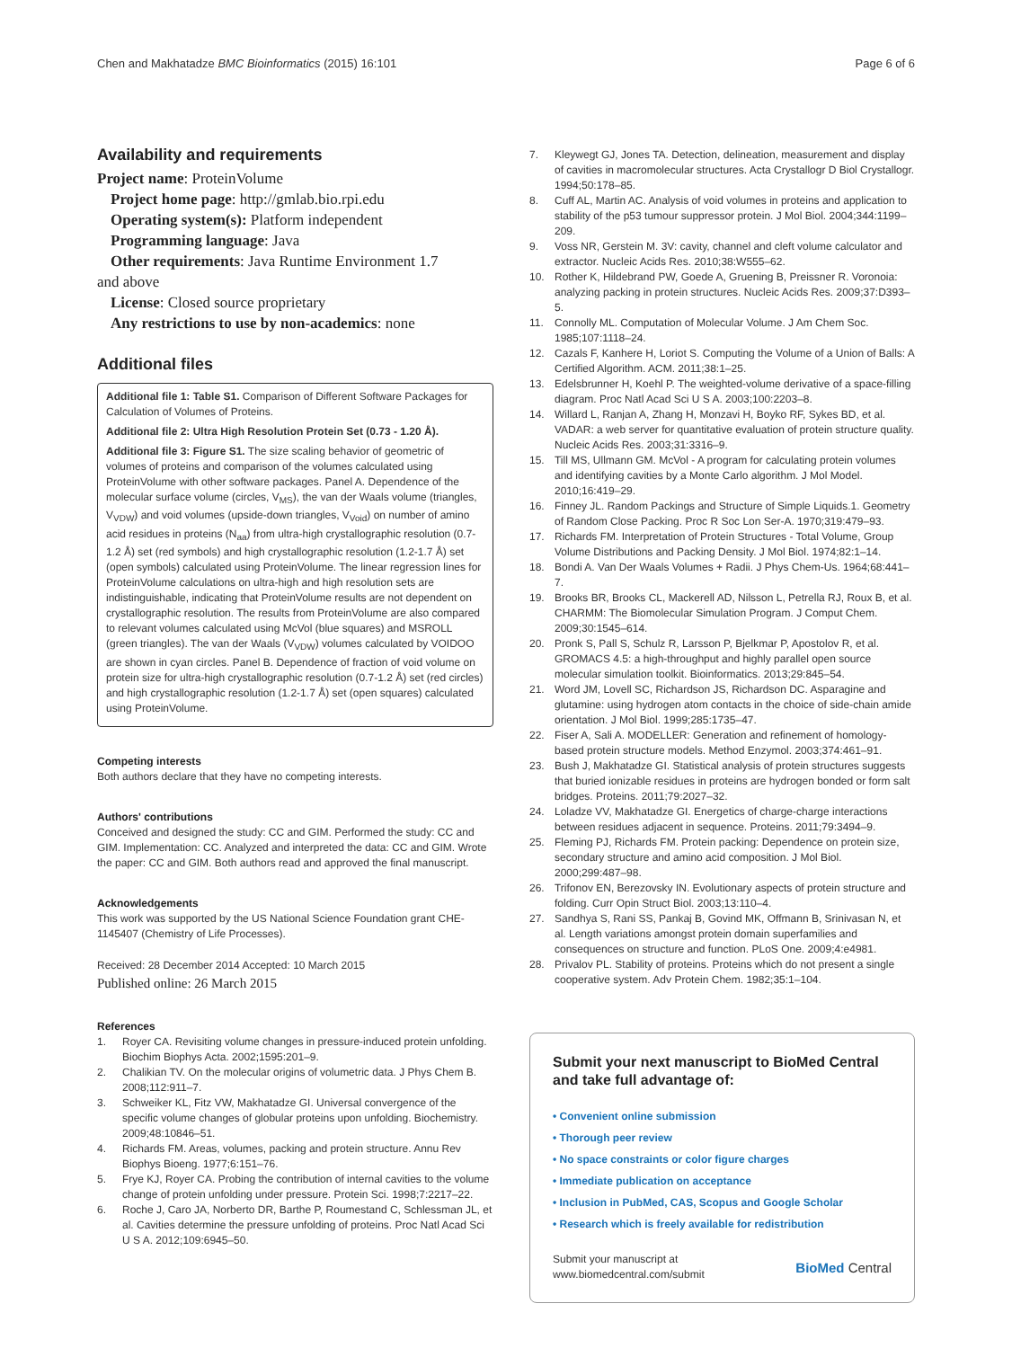Chen and Makhatadze BMC Bioinformatics (2015) 16:101
Page 6 of 6
Availability and requirements
Project name: ProteinVolume
Project home page: http://gmlab.bio.rpi.edu
Operating system(s): Platform independent
Programming language: Java
Other requirements: Java Runtime Environment 1.7
and above
License: Closed source proprietary
Any restrictions to use by non-academics: none
Additional files
Additional file 1: Table S1. Comparison of Different Software Packages for Calculation of Volumes of Proteins.
Additional file 2: Ultra High Resolution Protein Set (0.73 - 1.20 Å).
Additional file 3: Figure S1. The size scaling behavior of geometric of volumes of proteins and comparison of the volumes calculated using ProteinVolume with other software packages. Panel A. Dependence of the molecular surface volume (circles, V<sub>MS</sub>), the van der Waals volume (triangles, V<sub>VDW</sub>) and void volumes (upside-down triangles, V<sub>Void</sub>) on number of amino acid residues in proteins (N<sub>aa</sub>) from ultra-high crystallographic resolution (0.7-1.2 Å) set (red symbols) and high crystallographic resolution (1.2-1.7 Å) set (open symbols) calculated using ProteinVolume. The linear regression lines for ProteinVolume calculations on ultra-high and high resolution sets are indistinguishable, indicating that ProteinVolume results are not dependent on crystallographic resolution. The results from ProteinVolume are also compared to relevant volumes calculated using McVol (blue squares) and MSROLL (green triangles). The van der Waals (V<sub>VDW</sub>) volumes calculated by VOIDOO are shown in cyan circles. Panel B. Dependence of fraction of void volume on protein size for ultra-high crystallographic resolution (0.7-1.2 Å) set (red circles) and high crystallographic resolution (1.2-1.7 Å) set (open squares) calculated using ProteinVolume.
Competing interests
Both authors declare that they have no competing interests.
Authors' contributions
Conceived and designed the study: CC and GIM. Performed the study: CC and GIM. Implementation: CC. Analyzed and interpreted the data: CC and GIM. Wrote the paper: CC and GIM. Both authors read and approved the final manuscript.
Acknowledgements
This work was supported by the US National Science Foundation grant CHE-1145407 (Chemistry of Life Processes).
Received: 28 December 2014 Accepted: 10 March 2015
Published online: 26 March 2015
References
1. Royer CA. Revisiting volume changes in pressure-induced protein unfolding. Biochim Biophys Acta. 2002;1595:201–9.
2. Chalikian TV. On the molecular origins of volumetric data. J Phys Chem B. 2008;112:911–7.
3. Schweiker KL, Fitz VW, Makhatadze GI. Universal convergence of the specific volume changes of globular proteins upon unfolding. Biochemistry. 2009;48:10846–51.
4. Richards FM. Areas, volumes, packing and protein structure. Annu Rev Biophys Bioeng. 1977;6:151–76.
5. Frye KJ, Royer CA. Probing the contribution of internal cavities to the volume change of protein unfolding under pressure. Protein Sci. 1998;7:2217–22.
6. Roche J, Caro JA, Norberto DR, Barthe P, Roumestand C, Schlessman JL, et al. Cavities determine the pressure unfolding of proteins. Proc Natl Acad Sci U S A. 2012;109:6945–50.
7. Kleywegt GJ, Jones TA. Detection, delineation, measurement and display of cavities in macromolecular structures. Acta Crystallogr D Biol Crystallogr. 1994;50:178–85.
8. Cuff AL, Martin AC. Analysis of void volumes in proteins and application to stability of the p53 tumour suppressor protein. J Mol Biol. 2004;344:1199–209.
9. Voss NR, Gerstein M. 3V: cavity, channel and cleft volume calculator and extractor. Nucleic Acids Res. 2010;38:W555–62.
10. Rother K, Hildebrand PW, Goede A, Gruening B, Preissner R. Voronoia: analyzing packing in protein structures. Nucleic Acids Res. 2009;37:D393–5.
11. Connolly ML. Computation of Molecular Volume. J Am Chem Soc. 1985;107:1118–24.
12. Cazals F, Kanhere H, Loriot S. Computing the Volume of a Union of Balls: A Certified Algorithm. ACM. 2011;38:1–25.
13. Edelsbrunner H, Koehl P. The weighted-volume derivative of a space-filling diagram. Proc Natl Acad Sci U S A. 2003;100:2203–8.
14. Willard L, Ranjan A, Zhang H, Monzavi H, Boyko RF, Sykes BD, et al. VADAR: a web server for quantitative evaluation of protein structure quality. Nucleic Acids Res. 2003;31:3316–9.
15. Till MS, Ullmann GM. McVol - A program for calculating protein volumes and identifying cavities by a Monte Carlo algorithm. J Mol Model. 2010;16:419–29.
16. Finney JL. Random Packings and Structure of Simple Liquids.1. Geometry of Random Close Packing. Proc R Soc Lon Ser-A. 1970;319:479–93.
17. Richards FM. Interpretation of Protein Structures - Total Volume, Group Volume Distributions and Packing Density. J Mol Biol. 1974;82:1–14.
18. Bondi A. Van Der Waals Volumes + Radii. J Phys Chem-Us. 1964;68:441–7.
19. Brooks BR, Brooks CL, Mackerell AD, Nilsson L, Petrella RJ, Roux B, et al. CHARMM: The Biomolecular Simulation Program. J Comput Chem. 2009;30:1545–614.
20. Pronk S, Pall S, Schulz R, Larsson P, Bjelkmar P, Apostolov R, et al. GROMACS 4.5: a high-throughput and highly parallel open source molecular simulation toolkit. Bioinformatics. 2013;29:845–54.
21. Word JM, Lovell SC, Richardson JS, Richardson DC. Asparagine and glutamine: using hydrogen atom contacts in the choice of side-chain amide orientation. J Mol Biol. 1999;285:1735–47.
22. Fiser A, Sali A. MODELLER: Generation and refinement of homology-based protein structure models. Method Enzymol. 2003;374:461–91.
23. Bush J, Makhatadze GI. Statistical analysis of protein structures suggests that buried ionizable residues in proteins are hydrogen bonded or form salt bridges. Proteins. 2011;79:2027–32.
24. Loladze VV, Makhatadze GI. Energetics of charge-charge interactions between residues adjacent in sequence. Proteins. 2011;79:3494–9.
25. Fleming PJ, Richards FM. Protein packing: Dependence on protein size, secondary structure and amino acid composition. J Mol Biol. 2000;299:487–98.
26. Trifonov EN, Berezovsky IN. Evolutionary aspects of protein structure and folding. Curr Opin Struct Biol. 2003;13:110–4.
27. Sandhya S, Rani SS, Pankaj B, Govind MK, Offmann B, Srinivasan N, et al. Length variations amongst protein domain superfamilies and consequences on structure and function. PLoS One. 2009;4:e4981.
28. Privalov PL. Stability of proteins. Proteins which do not present a single cooperative system. Adv Protein Chem. 1982;35:1–104.
Submit your next manuscript to BioMed Central and take full advantage of:
• Convenient online submission
• Thorough peer review
• No space constraints or color figure charges
• Immediate publication on acceptance
• Inclusion in PubMed, CAS, Scopus and Google Scholar
• Research which is freely available for redistribution
Submit your manuscript at
www.biomedcentral.com/submit
BioMed Central